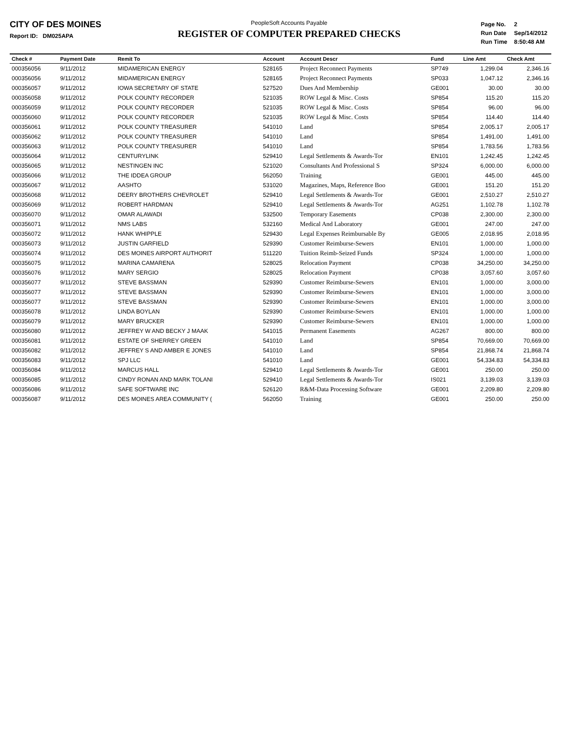CITY OF DES MOINES
Report ID: DM025APA
PeopleSoft Accounts Payable
REGISTER OF COMPUTER PREPARED CHECKS
| Page No. | 2 |
| Run Date | Sep/14/2012 |
| Run Time | 8:50:48 AM |
| Check # | Payment Date | Remit To | Account | Account Descr | Fund | Line Amt | Check Amt |
| --- | --- | --- | --- | --- | --- | --- | --- |
| 000356056 | 9/11/2012 | MIDAMERICAN ENERGY | 528165 | Project Reconnect Payments | SP749 | 1,299.04 | 2,346.16 |
| 000356056 | 9/11/2012 | MIDAMERICAN ENERGY | 528165 | Project Reconnect Payments | SP033 | 1,047.12 | 2,346.16 |
| 000356057 | 9/11/2012 | IOWA SECRETARY OF STATE | 527520 | Dues And Membership | GE001 | 30.00 | 30.00 |
| 000356058 | 9/11/2012 | POLK COUNTY RECORDER | 521035 | ROW Legal & Misc. Costs | SP854 | 115.20 | 115.20 |
| 000356059 | 9/11/2012 | POLK COUNTY RECORDER | 521035 | ROW Legal & Misc. Costs | SP854 | 96.00 | 96.00 |
| 000356060 | 9/11/2012 | POLK COUNTY RECORDER | 521035 | ROW Legal & Misc. Costs | SP854 | 114.40 | 114.40 |
| 000356061 | 9/11/2012 | POLK COUNTY TREASURER | 541010 | Land | SP854 | 2,005.17 | 2,005.17 |
| 000356062 | 9/11/2012 | POLK COUNTY TREASURER | 541010 | Land | SP854 | 1,491.00 | 1,491.00 |
| 000356063 | 9/11/2012 | POLK COUNTY TREASURER | 541010 | Land | SP854 | 1,783.56 | 1,783.56 |
| 000356064 | 9/11/2012 | CENTURYLINK | 529410 | Legal Settlements & Awards-Tor | EN101 | 1,242.45 | 1,242.45 |
| 000356065 | 9/11/2012 | NESTINGEN INC | 521020 | Consultants And Professional S | SP324 | 6,000.00 | 6,000.00 |
| 000356066 | 9/11/2012 | THE IDDEA GROUP | 562050 | Training | GE001 | 445.00 | 445.00 |
| 000356067 | 9/11/2012 | AASHTO | 531020 | Magazines, Maps, Reference Boo | GE001 | 151.20 | 151.20 |
| 000356068 | 9/11/2012 | DEERY BROTHERS CHEVROLET | 529410 | Legal Settlements & Awards-Tor | GE001 | 2,510.27 | 2,510.27 |
| 000356069 | 9/11/2012 | ROBERT HARDMAN | 529410 | Legal Settlements & Awards-Tor | AG251 | 1,102.78 | 1,102.78 |
| 000356070 | 9/11/2012 | OMAR ALAWADI | 532500 | Temporary Easements | CP038 | 2,300.00 | 2,300.00 |
| 000356071 | 9/11/2012 | NMS LABS | 532160 | Medical And Laboratory | GE001 | 247.00 | 247.00 |
| 000356072 | 9/11/2012 | HANK WHIPPLE | 529430 | Legal Expenses Reimbursable By | GE005 | 2,018.95 | 2,018.95 |
| 000356073 | 9/11/2012 | JUSTIN GARFIELD | 529390 | Customer Reimburse-Sewers | EN101 | 1,000.00 | 1,000.00 |
| 000356074 | 9/11/2012 | DES MOINES AIRPORT AUTHORIT | 511220 | Tuition Reimb-Seized Funds | SP324 | 1,000.00 | 1,000.00 |
| 000356075 | 9/11/2012 | MARINA CAMARENA | 528025 | Relocation Payment | CP038 | 34,250.00 | 34,250.00 |
| 000356076 | 9/11/2012 | MARY SERGIO | 528025 | Relocation Payment | CP038 | 3,057.60 | 3,057.60 |
| 000356077 | 9/11/2012 | STEVE BASSMAN | 529390 | Customer Reimburse-Sewers | EN101 | 1,000.00 | 3,000.00 |
| 000356077 | 9/11/2012 | STEVE BASSMAN | 529390 | Customer Reimburse-Sewers | EN101 | 1,000.00 | 3,000.00 |
| 000356077 | 9/11/2012 | STEVE BASSMAN | 529390 | Customer Reimburse-Sewers | EN101 | 1,000.00 | 3,000.00 |
| 000356078 | 9/11/2012 | LINDA BOYLAN | 529390 | Customer Reimburse-Sewers | EN101 | 1,000.00 | 1,000.00 |
| 000356079 | 9/11/2012 | MARY BRUCKER | 529390 | Customer Reimburse-Sewers | EN101 | 1,000.00 | 1,000.00 |
| 000356080 | 9/11/2012 | JEFFREY W AND BECKY J MAAK | 541015 | Permanent Easements | AG267 | 800.00 | 800.00 |
| 000356081 | 9/11/2012 | ESTATE OF SHERREY GREEN | 541010 | Land | SP854 | 70,669.00 | 70,669.00 |
| 000356082 | 9/11/2012 | JEFFREY S AND AMBER E JONES | 541010 | Land | SP854 | 21,868.74 | 21,868.74 |
| 000356083 | 9/11/2012 | SPJ LLC | 541010 | Land | GE001 | 54,334.83 | 54,334.83 |
| 000356084 | 9/11/2012 | MARCUS HALL | 529410 | Legal Settlements & Awards-Tor | GE001 | 250.00 | 250.00 |
| 000356085 | 9/11/2012 | CINDY RONAN AND MARK TOLANI | 529410 | Legal Settlements & Awards-Tor | IS021 | 3,139.03 | 3,139.03 |
| 000356086 | 9/11/2012 | SAFE SOFTWARE INC | 526120 | R&M-Data Processing Software | GE001 | 2,209.80 | 2,209.80 |
| 000356087 | 9/11/2012 | DES MOINES AREA COMMUNITY ( | 562050 | Training | GE001 | 250.00 | 250.00 |